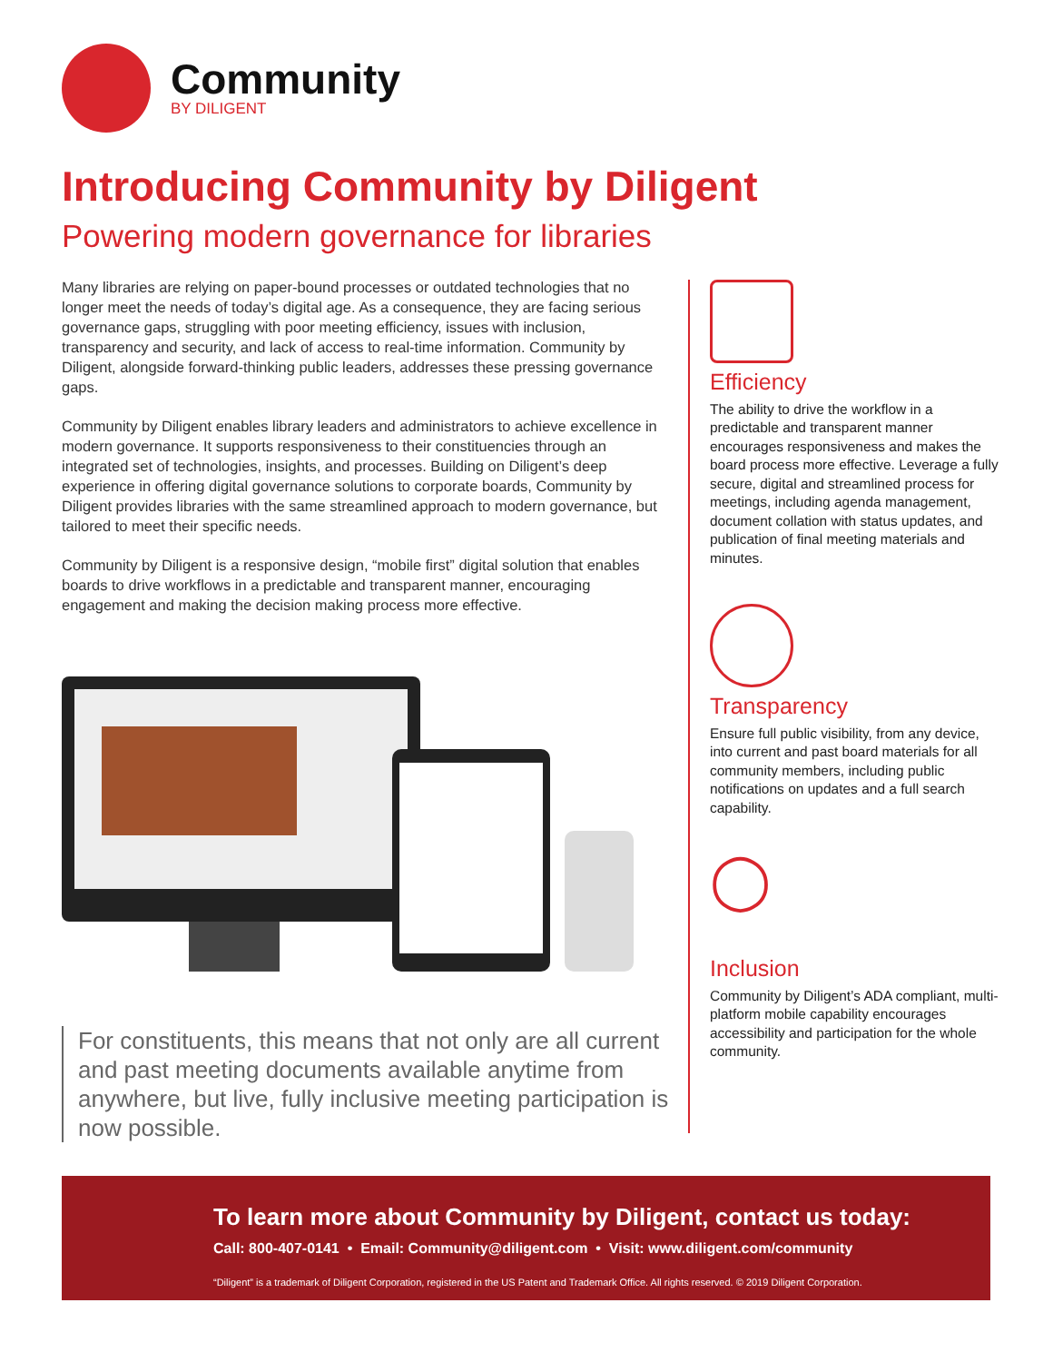Community
BY DILIGENT
Introducing Community by Diligent
Powering modern governance for libraries
Many libraries are relying on paper-bound processes or outdated technologies that no longer meet the needs of today’s digital age. As a consequence, they are facing serious governance gaps, struggling with poor meeting efficiency, issues with inclusion, transparency and security, and lack of access to real-time information. Community by Diligent, alongside forward-thinking public leaders, addresses these pressing governance gaps.
Community by Diligent enables library leaders and administrators to achieve excellence in modern governance. It supports responsiveness to their constituencies through an integrated set of technologies, insights, and processes. Building on Diligent’s deep experience in offering digital governance solutions to corporate boards, Community by Diligent provides libraries with the same streamlined approach to modern governance, but tailored to meet their specific needs.
Community by Diligent is a responsive design, “mobile first” digital solution that enables boards to drive workflows in a predictable and transparent manner, encouraging engagement and making the decision making process more effective.
For constituents, this means that not only are all current and past meeting documents available anytime from anywhere, but live, fully inclusive meeting participation is now possible.
Efficiency
The ability to drive the workflow in a predictable and transparent manner encourages responsiveness and makes the board process more effective. Leverage a fully secure, digital and streamlined process for meetings, including agenda management, document collation with status updates, and publication of final meeting materials and minutes.
Transparency
Ensure full public visibility, from any device, into current and past board materials for all community members, including public notifications on updates and a full search capability.
◯
Inclusion
Community by Diligent’s ADA compliant, multi-platform mobile capability encourages accessibility and participation for the whole community.
To learn more about Community by Diligent, contact us today:
Call: 800-407-0141 • Email: Community@diligent.com • Visit: www.diligent.com/community
“Diligent” is a trademark of Diligent Corporation, registered in the US Patent and Trademark Office. All rights reserved. © 2019 Diligent Corporation.